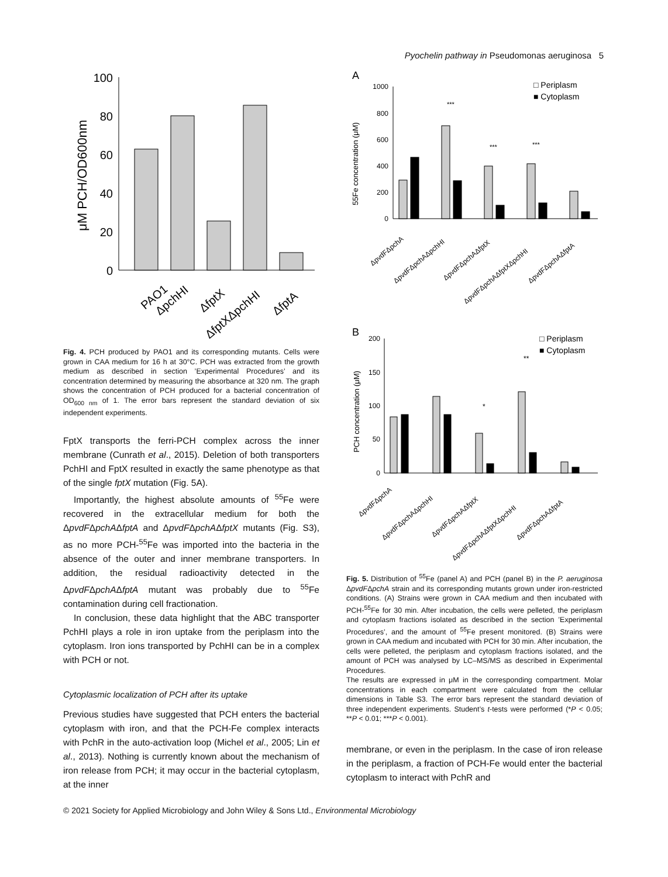Pyochelin pathway in Pseudomonas aeruginosa 5
μM PCH/OD600nm
100
80
60
40
20
0
PAO1
ΔpchHI
ΔfptX
ΔfptXΔpchHI
ΔfptA
Fig. 4. PCH produced by PAO1 and its corresponding mutants. Cells were grown in CAA medium for 16 h at 30°C. PCH was extracted from the growth medium as described in section ’Experimental Procedures’ and its concentration determined by measuring the absorbance at 320 nm. The graph shows the concentration of PCH produced for a bacterial concentration of OD<sub>600 nm</sub> of 1. The error bars represent the standard deviation of six independent experiments.
FptX transports the ferri-PCH complex across the inner membrane (Cunrath et al., 2015). Deletion of both transporters PchHI and FptX resulted in exactly the same phenotype as that of the single fptX mutation (Fig. 5A).
Importantly, the highest absolute amounts of <sup>55</sup>Fe were recovered in the extracellular medium for both the ΔpvdFΔpchAΔfptA and ΔpvdFΔpchAΔfptX mutants (Fig. S3), as no more PCH-<sup>55</sup>Fe was imported into the bacteria in the absence of the outer and inner membrane transporters. In addition, the residual radioactivity detected in the ΔpvdFΔpchAΔfptA mutant was probably due to <sup>55</sup>Fe contamination during cell fractionation.
In conclusion, these data highlight that the ABC transporter PchHI plays a role in iron uptake from the periplasm into the cytoplasm. Iron ions transported by PchHI can be in a complex with PCH or not.
Cytoplasmic localization of PCH after its uptake
Previous studies have suggested that PCH enters the bacterial cytoplasm with iron, and that the PCH-Fe complex interacts with PchR in the auto-activation loop (Michel et al., 2005; Lin et al., 2013). Nothing is currently known about the mechanism of iron release from PCH; it may occur in the bacterial cytoplasm, at the inner
A
□ Periplasm
■ Cytoplasm
55Fe concentration (μM)
1000
800
600
400
200
0
***
***
***
ΔpvdFΔpchA
ΔpvdFΔpchAΔpchHI
ΔpvdFΔpchAΔfptX
ΔpvdFΔpchAΔfptXΔpchHI
ΔpvdFΔpchAΔfptA
B
□ Periplasm
■ Cytoplasm
PCH concentration (μM)
200
150
100
50
0
*
**
ΔpvdFΔpchA
ΔpvdFΔpchAΔpchHI
ΔpvdFΔpchAΔfptX
ΔpvdFΔpchAΔfptXΔpchHI
ΔpvdFΔpchAΔfptA
Fig. 5. Distribution of <sup>55</sup>Fe (panel A) and PCH (panel B) in the P. aeruginosa ΔpvdFΔpchA strain and its corresponding mutants grown under iron-restricted conditions. (A) Strains were grown in CAA medium and then incubated with PCH-<sup>55</sup>Fe for 30 min. After incubation, the cells were pelleted, the periplasm and cytoplasm fractions isolated as described in the section ’Experimental Procedures’, and the amount of <sup>55</sup>Fe present monitored. (B) Strains were grown in CAA medium and incubated with PCH for 30 min. After incubation, the cells were pelleted, the periplasm and cytoplasm fractions isolated, and the amount of PCH was analysed by LC–MS/MS as described in Experimental Procedures.
The results are expressed in μM in the corresponding compartment. Molar concentrations in each compartment were calculated from the cellular dimensions in Table S3. The error bars represent the standard deviation of three independent experiments. Student’s t-tests were performed (*P < 0.05; **P < 0.01; ***P < 0.001).
membrane, or even in the periplasm. In the case of iron release in the periplasm, a fraction of PCH-Fe would enter the bacterial cytoplasm to interact with PchR and
© 2021 Society for Applied Microbiology and John Wiley & Sons Ltd., Environmental Microbiology